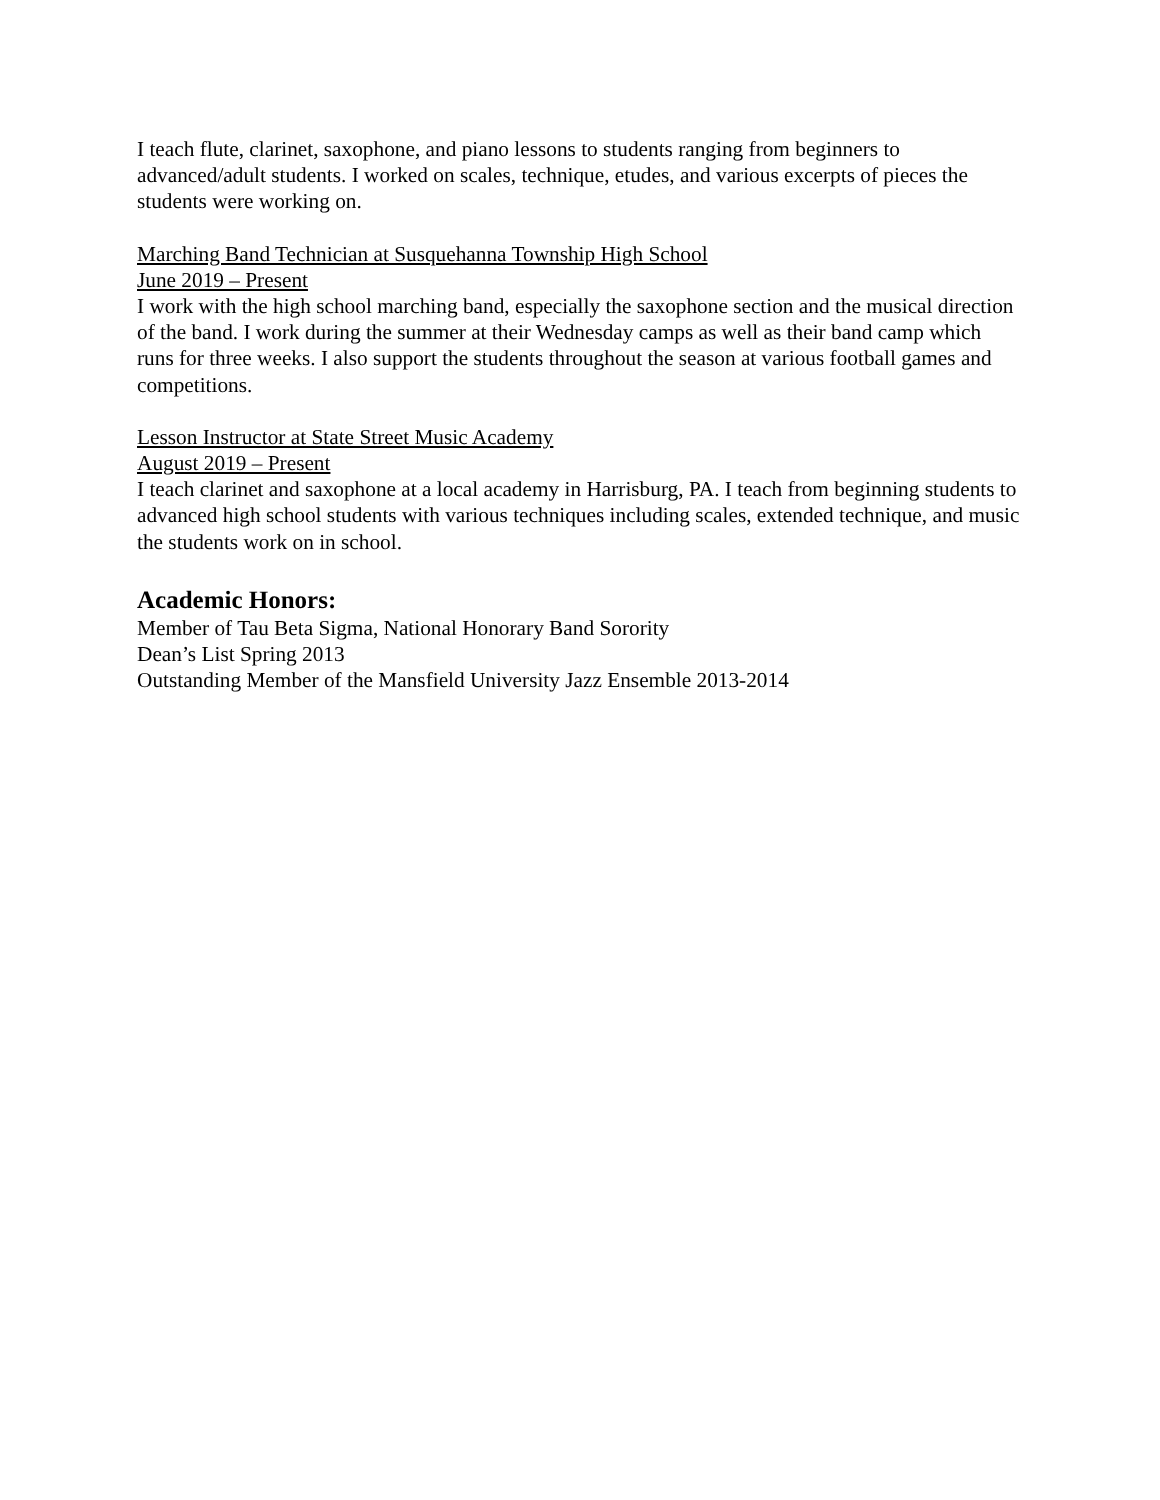I teach flute, clarinet, saxophone, and piano lessons to students ranging from beginners to advanced/adult students. I worked on scales, technique, etudes, and various excerpts of pieces the students were working on.
Marching Band Technician at Susquehanna Township High School
June 2019 – Present
I work with the high school marching band, especially the saxophone section and the musical direction of the band. I work during the summer at their Wednesday camps as well as their band camp which runs for three weeks. I also support the students throughout the season at various football games and competitions.
Lesson Instructor at State Street Music Academy
August 2019 – Present
I teach clarinet and saxophone at a local academy in Harrisburg, PA. I teach from beginning students to advanced high school students with various techniques including scales, extended technique, and music the students work on in school.
Academic Honors:
Member of Tau Beta Sigma, National Honorary Band Sorority
Dean’s List Spring 2013
Outstanding Member of the Mansfield University Jazz Ensemble 2013-2014